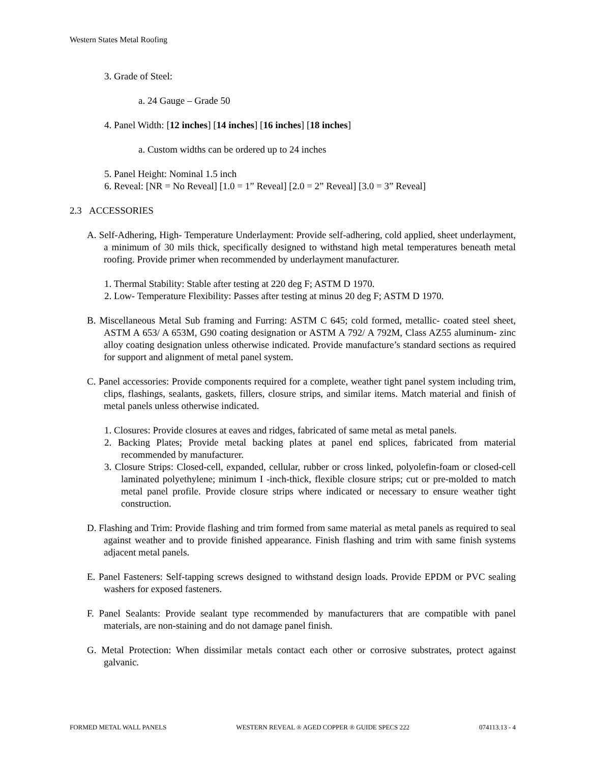Western States Metal Roofing
3. Grade of Steel:
a. 24 Gauge – Grade 50
4. Panel Width: [12 inches] [14 inches] [16 inches] [18 inches]
a. Custom widths can be ordered up to 24 inches
5. Panel Height: Nominal 1.5 inch
6. Reveal: [NR = No Reveal] [1.0 = 1” Reveal] [2.0 = 2” Reveal] [3.0 = 3” Reveal]
2.3 ACCESSORIES
A. Self-Adhering, High- Temperature Underlayment: Provide self-adhering, cold applied, sheet underlayment, a minimum of 30 mils thick, specifically designed to withstand high metal temperatures beneath metal roofing. Provide primer when recommended by underlayment manufacturer.
1. Thermal Stability: Stable after testing at 220 deg F; ASTM D 1970.
2. Low- Temperature Flexibility: Passes after testing at minus 20 deg F; ASTM D 1970.
B. Miscellaneous Metal Sub framing and Furring: ASTM C 645; cold formed, metallic- coated steel sheet, ASTM A 653/ A 653M, G90 coating designation or ASTM A 792/ A 792M, Class AZ55 aluminum- zinc alloy coating designation unless otherwise indicated. Provide manufacture’s standard sections as required for support and alignment of metal panel system.
C. Panel accessories: Provide components required for a complete, weather tight panel system including trim, clips, flashings, sealants, gaskets, fillers, closure strips, and similar items. Match material and finish of metal panels unless otherwise indicated.
1. Closures: Provide closures at eaves and ridges, fabricated of same metal as metal panels.
2. Backing Plates; Provide metal backing plates at panel end splices, fabricated from material recommended by manufacturer.
3. Closure Strips: Closed-cell, expanded, cellular, rubber or cross linked, polyolefin-foam or closed-cell laminated polyethylene; minimum I -inch-thick, flexible closure strips; cut or pre-molded to match metal panel profile. Provide closure strips where indicated or necessary to ensure weather tight construction.
D. Flashing and Trim: Provide flashing and trim formed from same material as metal panels as required to seal against weather and to provide finished appearance. Finish flashing and trim with same finish systems adjacent metal panels.
E. Panel Fasteners: Self-tapping screws designed to withstand design loads. Provide EPDM or PVC sealing washers for exposed fasteners.
F. Panel Sealants: Provide sealant type recommended by manufacturers that are compatible with panel materials, are non-staining and do not damage panel finish.
G. Metal Protection: When dissimilar metals contact each other or corrosive substrates, protect against galvanic.
FORMED METAL WALL PANELS WESTERN REVEAL ® AGED COPPER ® GUIDE SPECS 222 074113.13 - 4